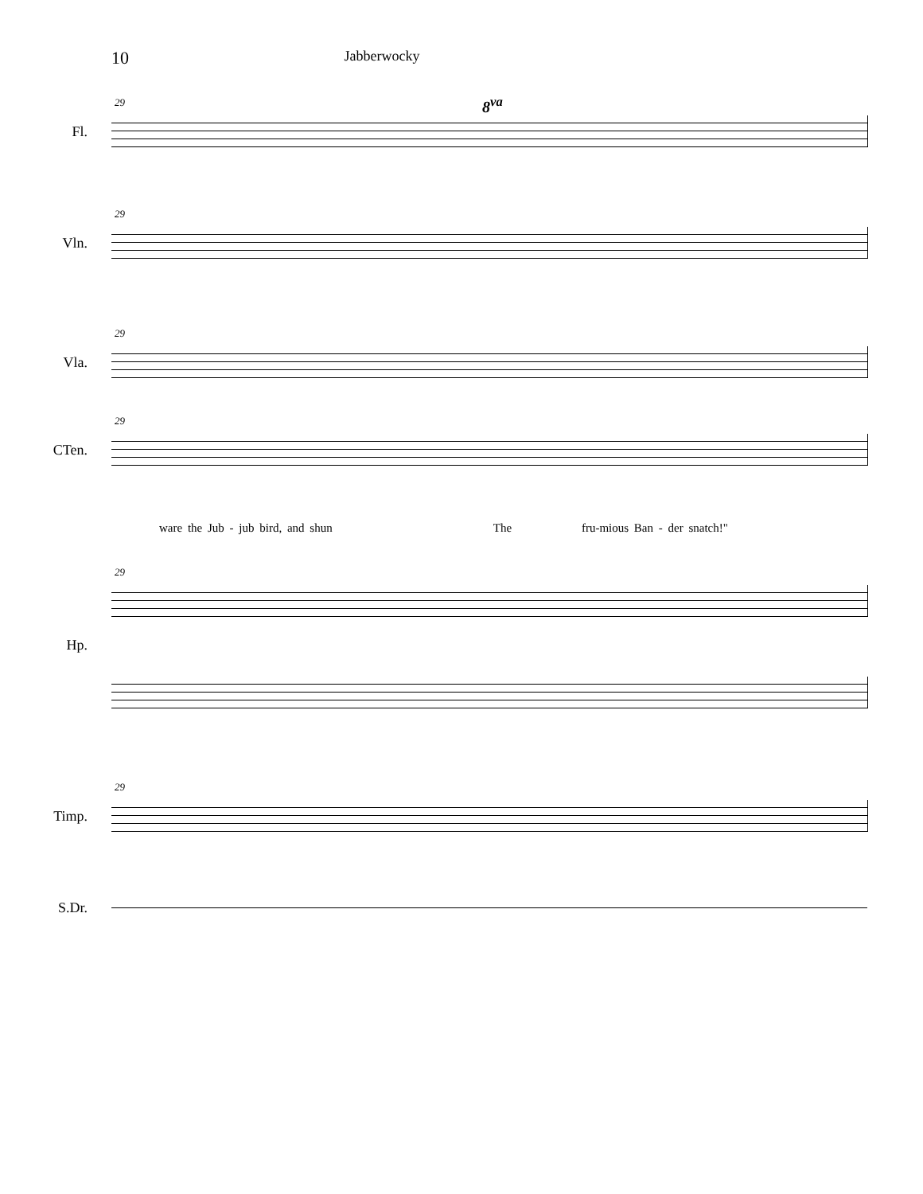10
Jabberwocky
8<sup>va</sup>
Fl.
29
Vln.
29
Vla.
29
CTen.
29
ware the Jub - jub bird, and shun The fru-mious Ban - der snatch!"
29
Hp.
Timp.
29
S.Dr.